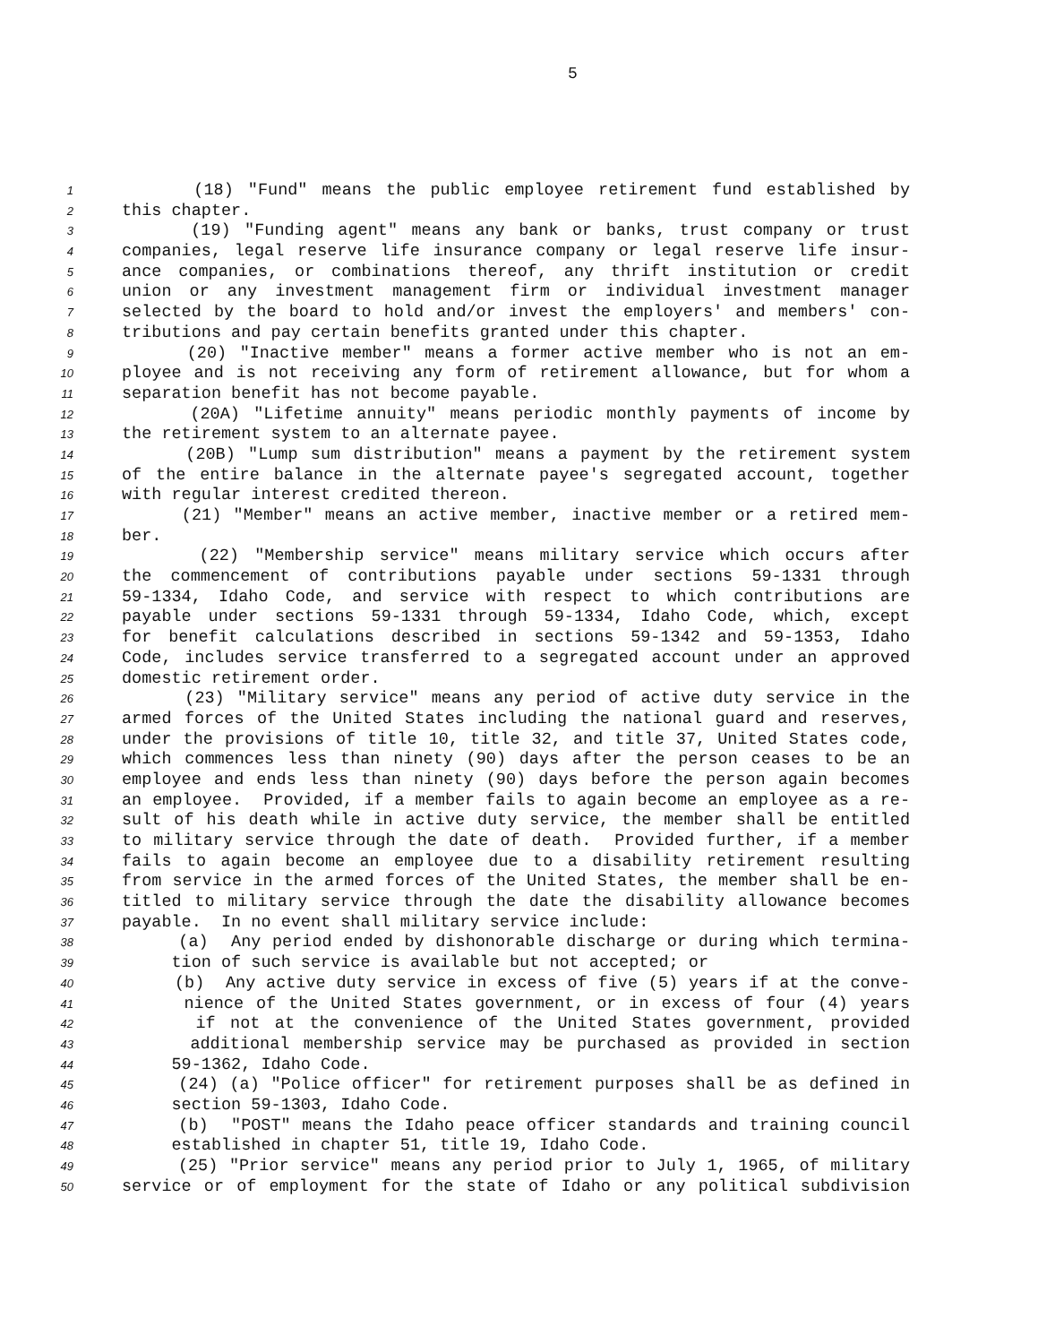5
1 (18) "Fund" means the public employee retirement fund established by
2 this chapter.
3 (19) "Funding agent" means any bank or banks, trust company or trust
4 companies, legal reserve life insurance company or legal reserve life insur-
5 ance companies, or combinations thereof, any thrift institution or credit
6 union or any investment management firm or individual investment manager
7 selected by the board to hold and/or invest the employers' and members' con-
8 tributions and pay certain benefits granted under this chapter.
9 (20) "Inactive member" means a former active member who is not an em-
10 ployee and is not receiving any form of retirement allowance, but for whom a
11 separation benefit has not become payable.
12 (20A) "Lifetime annuity" means periodic monthly payments of income by
13 the retirement system to an alternate payee.
14 (20B) "Lump sum distribution" means a payment by the retirement system
15 of the entire balance in the alternate payee's segregated account, together
16 with regular interest credited thereon.
17 (21) "Member" means an active member, inactive member or a retired mem-
18 ber.
19 (22) "Membership service" means military service which occurs after
20 the commencement of contributions payable under sections 59-1331 through
21 59-1334, Idaho Code, and service with respect to which contributions are
22 payable under sections 59-1331 through 59-1334, Idaho Code, which, except
23 for benefit calculations described in sections 59-1342 and 59-1353, Idaho
24 Code, includes service transferred to a segregated account under an approved
25 domestic retirement order.
26 (23) "Military service" means any period of active duty service in the
27 armed forces of the United States including the national guard and reserves,
28 under the provisions of title 10, title 32, and title 37, United States code,
29 which commences less than ninety (90) days after the person ceases to be an
30 employee and ends less than ninety (90) days before the person again becomes
31 an employee. Provided, if a member fails to again become an employee as a re-
32 sult of his death while in active duty service, the member shall be entitled
33 to military service through the date of death. Provided further, if a member
34 fails to again become an employee due to a disability retirement resulting
35 from service in the armed forces of the United States, the member shall be en-
36 titled to military service through the date the disability allowance becomes
37 payable. In no event shall military service include:
38 (a) Any period ended by dishonorable discharge or during which termina-
39 tion of such service is available but not accepted; or
40 (b) Any active duty service in excess of five (5) years if at the conve-
41 nience of the United States government, or in excess of four (4) years
42 if not at the convenience of the United States government, provided
43 additional membership service may be purchased as provided in section
44 59-1362, Idaho Code.
45 (24) (a) "Police officer" for retirement purposes shall be as defined in
46 section 59-1303, Idaho Code.
47 (b) "POST" means the Idaho peace officer standards and training council
48 established in chapter 51, title 19, Idaho Code.
49 (25) "Prior service" means any period prior to July 1, 1965, of military
50 service or of employment for the state of Idaho or any political subdivision